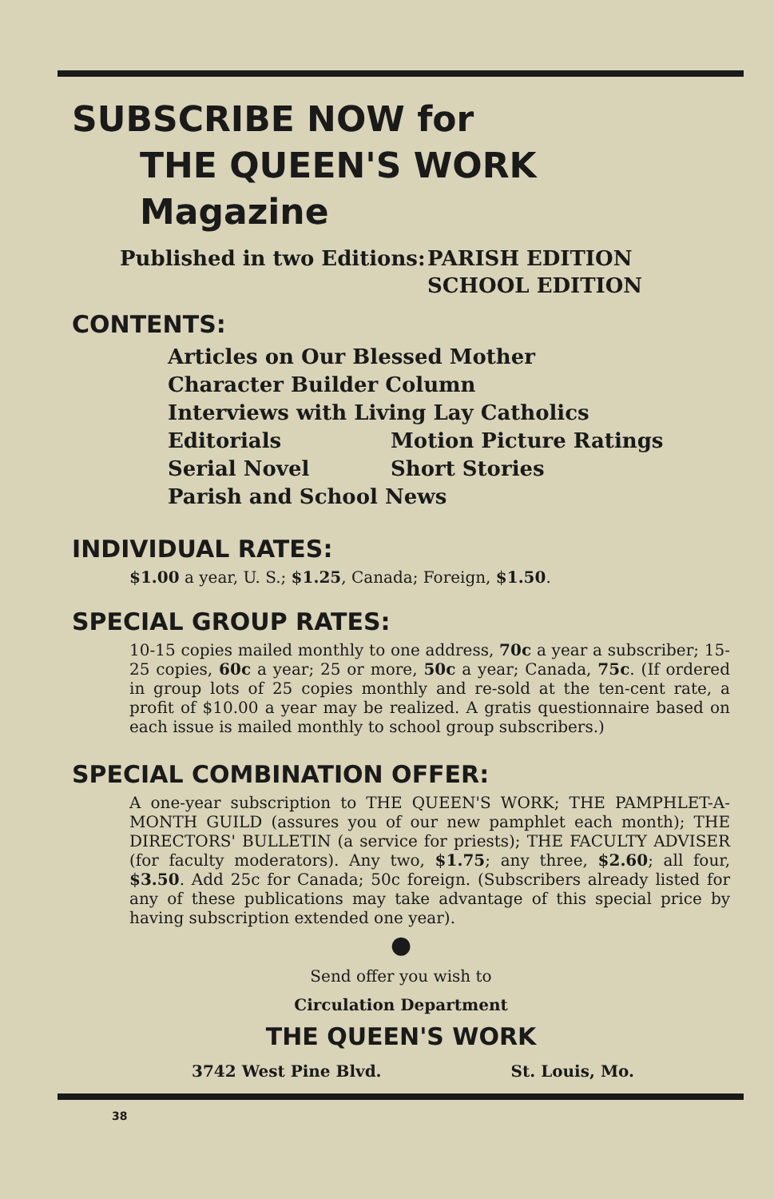SUBSCRIBE NOW for
THE QUEEN'S WORK Magazine
Published in two Editions:
PARISH EDITION
SCHOOL EDITION
CONTENTS:
Articles on Our Blessed Mother
Character Builder Column
Interviews with Living Lay Catholics
Editorials Motion Picture Ratings
Serial Novel Short Stories
Parish and School News
INDIVIDUAL RATES:
$1.00 a year, U. S.; $1.25, Canada; Foreign, $1.50.
SPECIAL GROUP RATES:
10-15 copies mailed monthly to one address, 70c a year a subscriber; 15-25 copies, 60c a year; 25 or more, 50c a year; Canada, 75c. (If ordered in group lots of 25 copies monthly and re-sold at the ten-cent rate, a profit of $10.00 a year may be realized. A gratis questionnaire based on each issue is mailed monthly to school group subscribers.)
SPECIAL COMBINATION OFFER:
A one-year subscription to THE QUEEN'S WORK; THE PAMPHLET-A-MONTH GUILD (assures you of our new pamphlet each month); THE DIRECTORS' BULLETIN (a service for priests); THE FACULTY ADVISER (for faculty moderators). Any two, $1.75; any three, $2.60; all four, $3.50. Add 25c for Canada; 50c foreign. (Subscribers already listed for any of these publications may take advantage of this special price by having subscription extended one year).
●
Send offer you wish to
Circulation Department
THE QUEEN'S WORK
3742 West Pine Blvd. St. Louis, Mo.
38